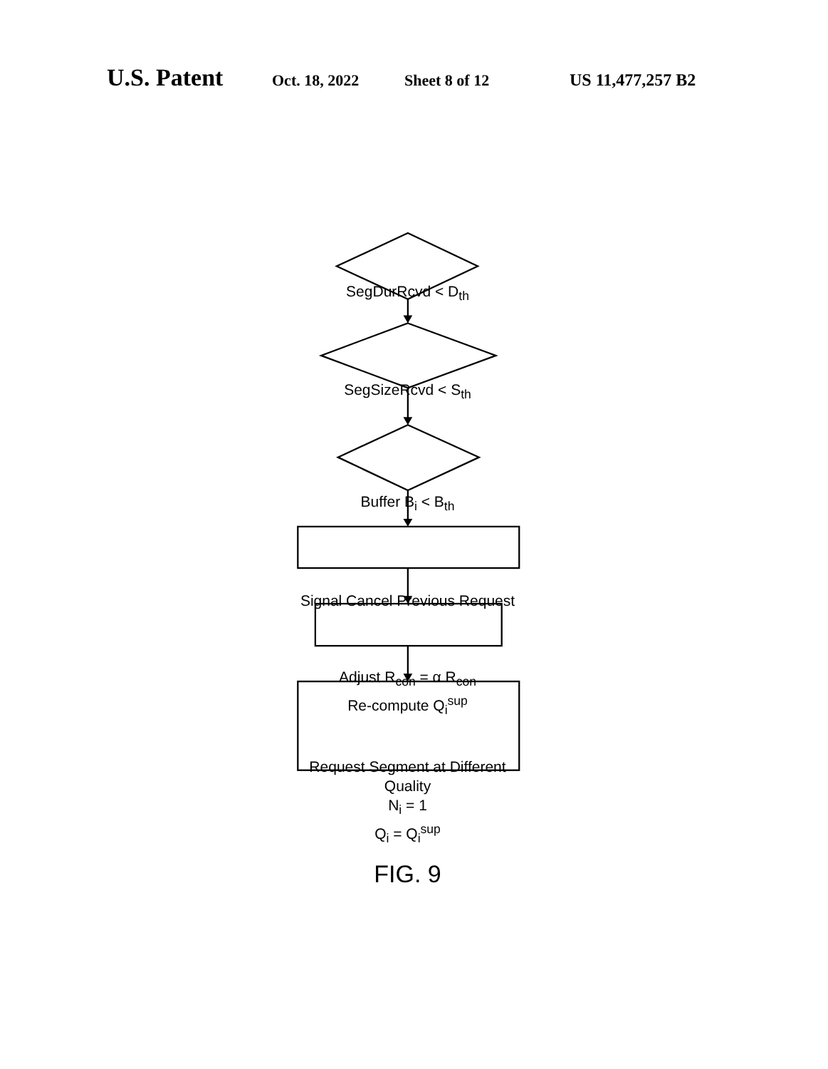U.S. Patent Oct. 18, 2022 Sheet 8 of 12 US 11,477,257 B2
SegDurRcvd < D<sub>th</sub>
SegSizeRcvd < S<sub>th</sub>
Buffer B<sub>i</sub> < B<sub>th</sub>
Signal Cancel Previous Request
Adjust R<sub>con</sub> = α R<sub>con</sub>
Re-compute Q<sub>i</sub><sup>sup</sup>
Request Segment at Different
Quality
N<sub>i</sub> = 1
Q<sub>i</sub> = Q<sub>i</sub><sup>sup</sup>
FIG. 9